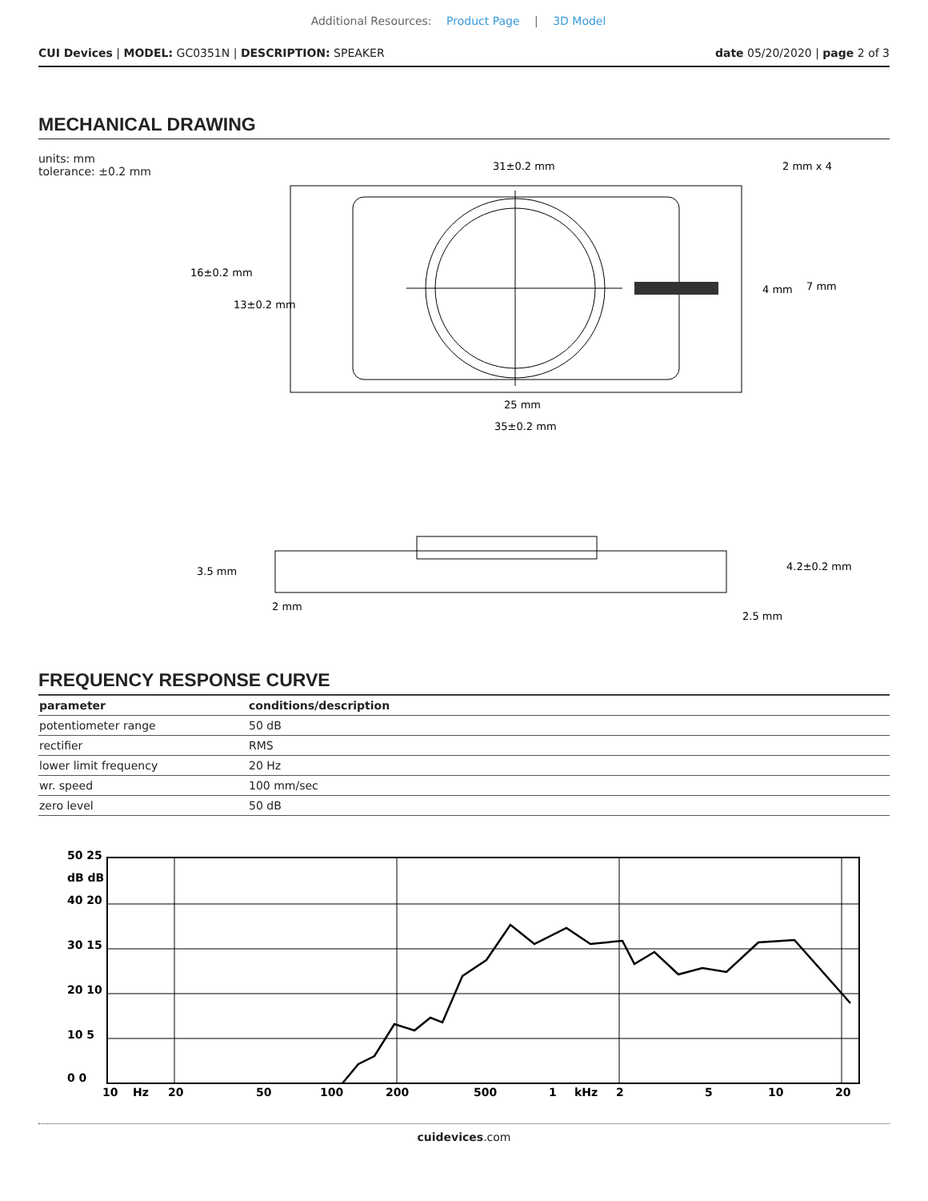Additional Resources: Product Page | 3D Model
CUI Devices | MODEL: GC0351N | DESCRIPTION: SPEAKER
date 05/20/2020 | page 2 of 3
MECHANICAL DRAWING
units: mm
tolerance: ±0.2 mm
31±0.2 mm
2 mm x 4
16±0.2 mm
13±0.2 mm
4 mm
7 mm
25 mm
35±0.2 mm
3.5 mm
2 mm
4.2±0.2 mm
2.5 mm
FREQUENCY RESPONSE CURVE
| parameter | conditions/description |
| --- | --- |
| potentiometer range | 50 dB |
| rectifier | RMS |
| lower limit frequency | 20 Hz |
| wr. speed | 100 mm/sec |
| zero level | 50 dB |
50 25
dB dB
40 20
30 15
20 10
10 5
0 0
10
Hz
20
50
100
200
500
1
kHz
2
5
10
20
cuidevices.com